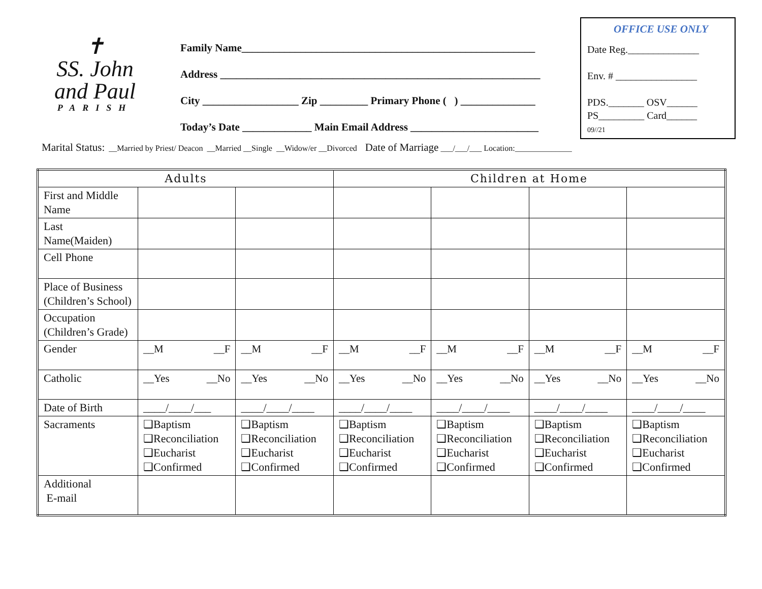✝
SS. John
and Paul
PARISH
Family Name_______________________________________________________
Address ____________________________________________________________
City __________________ Zip _________ Primary Phone ( ) ______________
Today’s Date _____________ Main Email Address ________________________
OFFICE USE ONLY
Date Reg.______________
Env. # ________________
PDS._______ OSV______
PS_________ Card______
09//21
Marital Status: __Married by Priest/ Deacon __Married __Single __Widow/er __Divorced Date of Marriage ___/___/___ Location:______________
| Adults | | | Children at Home | | | |
| --- | --- | --- | --- | --- | --- | --- |
| First and Middle Name | | | | | | |
| Last Name(Maiden) | | | | | | |
| Cell Phone | | | | | | |
| Place of Business (Children’s School) | | | | | | |
| Occupation (Children’s Grade) | | | | | | |
| Gender | __M __F | __M __F | __M __F | __M __F | __M __F | __M __F |
| Catholic | __Yes __No | __Yes __No | __Yes __No | __Yes __No | __Yes __No | __Yes __No |
| Date of Birth | ____/____/___ | ____/____/____ | ____/____/____ | ____/____/____ | ____/____/____ | ____/____/____ |
| Sacraments | ❑Baptism ❑Reconciliation ❑Eucharist ❑Confirmed | ❑Baptism ❑Reconciliation ❑Eucharist ❑Confirmed | ❑Baptism ❑Reconciliation ❑Eucharist ❑Confirmed | ❑Baptism ❑Reconciliation ❑Eucharist ❑Confirmed | ❑Baptism ❑Reconciliation ❑Eucharist ❑Confirmed | ❑Baptism ❑Reconciliation ❑Eucharist ❑Confirmed |
| Additional E-mail | | | | | | |